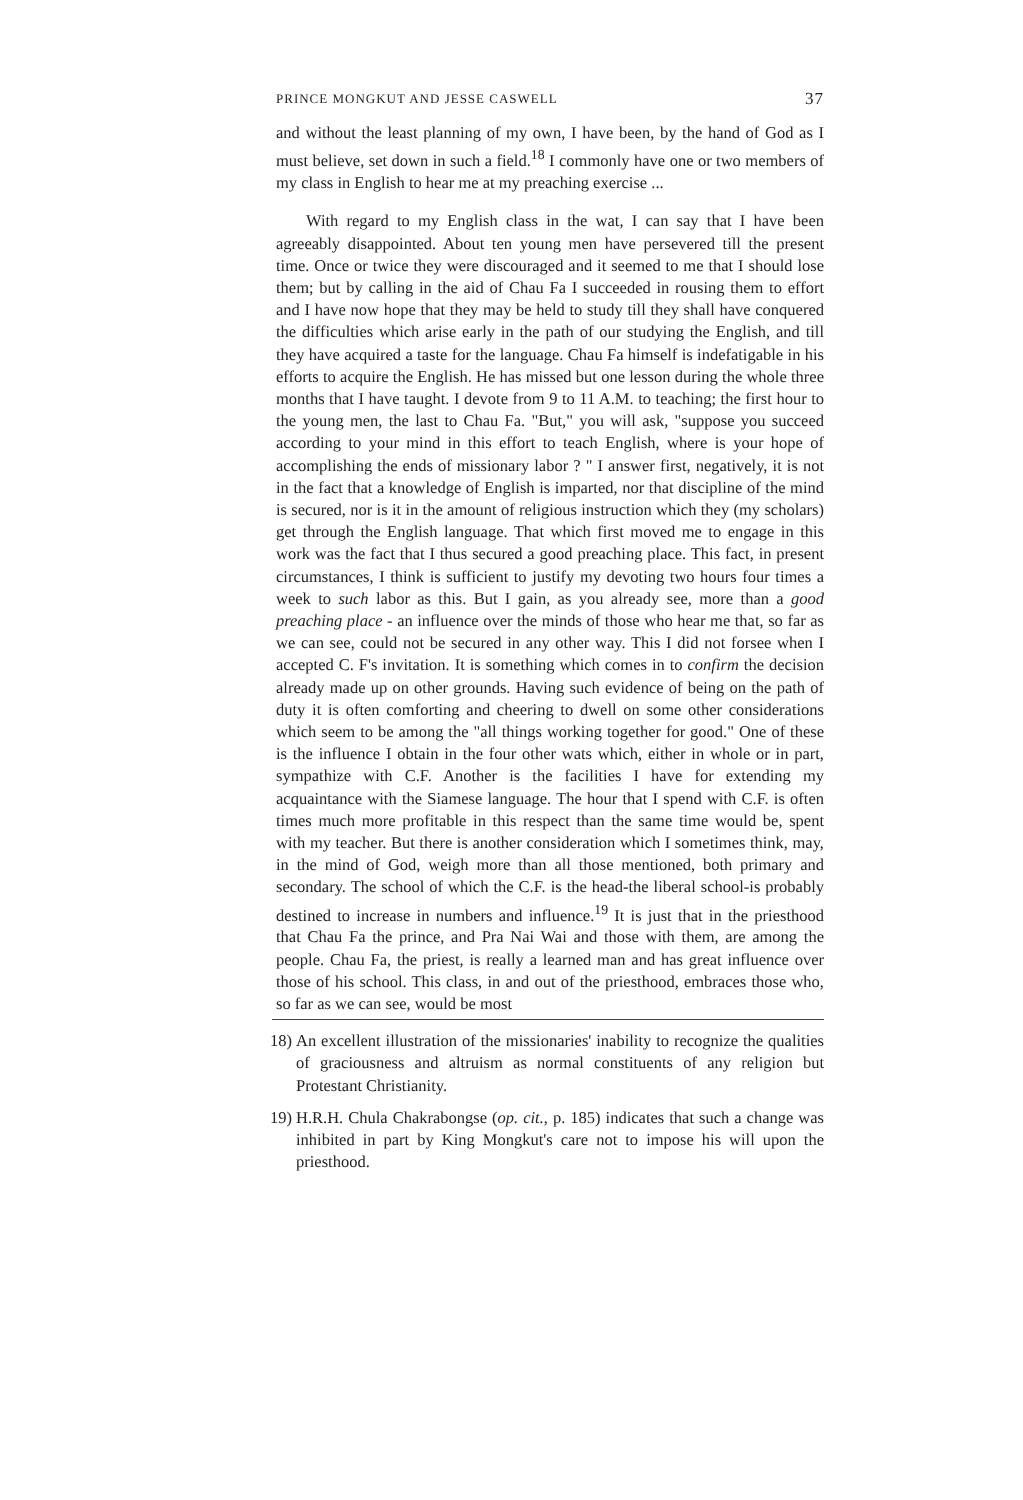PRINCE MONGKUT AND JESSE CASWELL 37
and without the least planning of my own, I have been, by the hand of God as I must believe, set down in such a field.<sup>18</sup> I commonly have one or two members of my class in English to hear me at my preaching exercise ...
With regard to my English class in the wat, I can say that I have been agreeably disappointed. About ten young men have persevered till the present time. Once or twice they were discouraged and it seemed to me that I should lose them; but by calling in the aid of Chau Fa I succeeded in rousing them to effort and I have now hope that they may be held to study till they shall have conquered the difficulties which arise early in the path of our studying the English, and till they have acquired a taste for the language. Chau Fa himself is indefatigable in his efforts to acquire the English. He has missed but one lesson during the whole three months that I have taught. I devote from 9 to 11 A.M. to teaching; the first hour to the young men, the last to Chau Fa. "But," you will ask, "suppose you succeed according to your mind in this effort to teach English, where is your hope of accomplishing the ends of missionary labor ? " I answer first, negatively, it is not in the fact that a knowledge of English is imparted, nor that discipline of the mind is secured, nor is it in the amount of religious instruction which they (my scholars) get through the English language. That which first moved me to engage in this work was the fact that I thus secured a good preaching place. This fact, in present circumstances, I think is sufficient to justify my devoting two hours four times a week to such labor as this. But I gain, as you already see, more than a good preaching place - an influence over the minds of those who hear me that, so far as we can see, could not be secured in any other way. This I did not forsee when I accepted C. F's invitation. It is something which comes in to confirm the decision already made up on other grounds. Having such evidence of being on the path of duty it is often comforting and cheering to dwell on some other considerations which seem to be among the "all things working together for good." One of these is the influence I obtain in the four other wats which, either in whole or in part, sympathize with C.F. Another is the facilities I have for extending my acquaintance with the Siamese language. The hour that I spend with C.F. is often times much more profitable in this respect than the same time would be, spent with my teacher. But there is another consideration which I sometimes think, may, in the mind of God, weigh more than all those mentioned, both primary and secondary. The school of which the C.F. is the head-the liberal school-is probably destined to increase in numbers and influence.<sup>19</sup> It is just that in the priesthood that Chau Fa the prince, and Pra Nai Wai and those with them, are among the people. Chau Fa, the priest, is really a learned man and has great influence over those of his school. This class, in and out of the priesthood, embraces those who, so far as we can see, would be most
18) An excellent illustration of the missionaries' inability to recognize the qualities of graciousness and altruism as normal constituents of any religion but Protestant Christianity.
19) H.R.H. Chula Chakrabongse (op. cit., p. 185) indicates that such a change was inhibited in part by King Mongkut's care not to impose his will upon the priesthood.